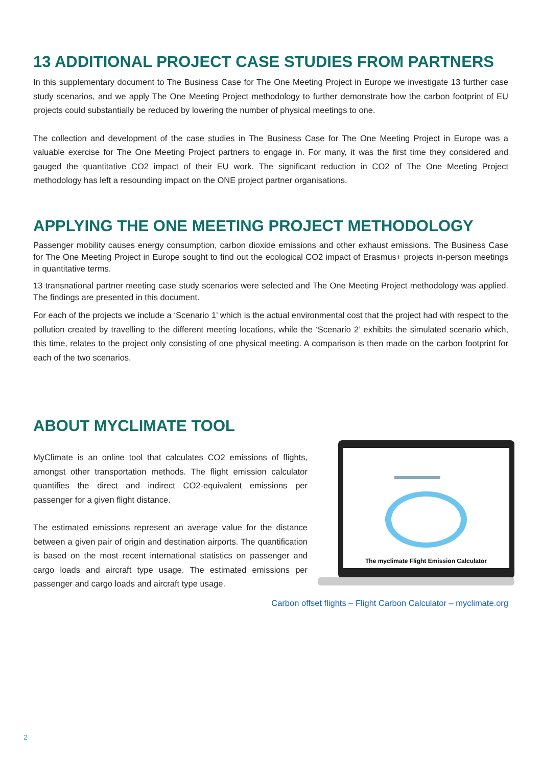13 ADDITIONAL PROJECT CASE STUDIES FROM PARTNERS
In this supplementary document to The Business Case for The One Meeting Project in Europe we investigate 13 further case study scenarios, and we apply The One Meeting Project methodology to further demonstrate how the carbon footprint of EU projects could substantially be reduced by lowering the number of physical meetings to one.
The collection and development of the case studies in The Business Case for The One Meeting Project in Europe was a valuable exercise for The One Meeting Project partners to engage in. For many, it was the first time they considered and gauged the quantitative CO2 impact of their EU work. The significant reduction in CO2 of The One Meeting Project methodology has left a resounding impact on the ONE project partner organisations.
APPLYING THE ONE MEETING PROJECT METHODOLOGY
Passenger mobility causes energy consumption, carbon dioxide emissions and other exhaust emissions. The Business Case for The One Meeting Project in Europe sought to find out the ecological CO2 impact of Erasmus+ projects in-person meetings in quantitative terms.
13 transnational partner meeting case study scenarios were selected and The One Meeting Project methodology was applied. The findings are presented in this document.
For each of the projects we include a ‘Scenario 1’ which is the actual environmental cost that the project had with respect to the pollution created by travelling to the different meeting locations, while the ‘Scenario 2’ exhibits the simulated scenario which, this time, relates to the project only consisting of one physical meeting. A comparison is then made on the carbon footprint for each of the two scenarios.
ABOUT MYCLIMATE TOOL
The myclimate Flight Emission Calculator
MyClimate is an online tool that calculates CO2 emissions of flights, amongst other transportation methods. The flight emission calculator quantifies the direct and indirect CO2-equivalent emissions per passenger for a given flight distance.
The estimated emissions represent an average value for the distance between a given pair of origin and destination airports. The quantification is based on the most recent international statistics on passenger and cargo loads and aircraft type usage. The estimated emissions per passenger and cargo loads and aircraft type usage.
Carbon offset flights – Flight Carbon Calculator – myclimate.org
2